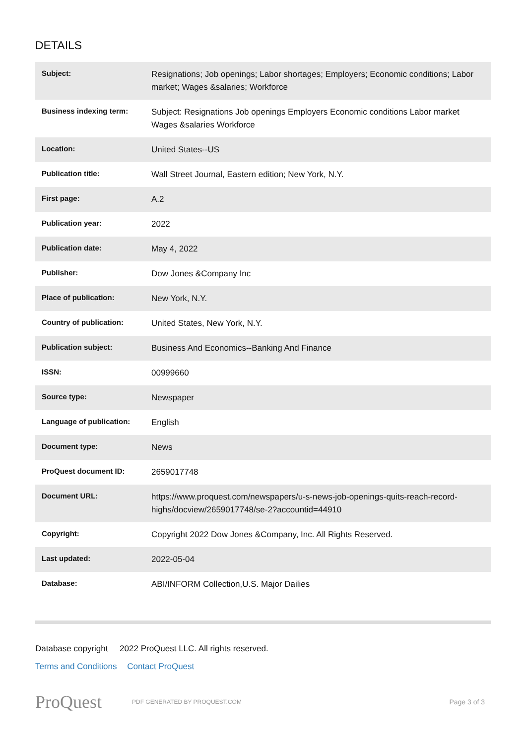DETAILS
| Subject: | Resignations; Job openings; Labor shortages; Employers; Economic conditions; Labor market; Wages &salaries; Workforce |
| Business indexing term: | Subject: Resignations Job openings Employers Economic conditions Labor market Wages &salaries Workforce |
| Location: | United States--US |
| Publication title: | Wall Street Journal, Eastern edition; New York, N.Y. |
| First page: | A.2 |
| Publication year: | 2022 |
| Publication date: | May 4, 2022 |
| Publisher: | Dow Jones &Company Inc |
| Place of publication: | New York, N.Y. |
| Country of publication: | United States, New York, N.Y. |
| Publication subject: | Business And Economics--Banking And Finance |
| ISSN: | 00999660 |
| Source type: | Newspaper |
| Language of publication: | English |
| Document type: | News |
| ProQuest document ID: | 2659017748 |
| Document URL: | https://www.proquest.com/newspapers/u-s-news-job-openings-quits-reach-record-highs/docview/2659017748/se-2?accountid=44910 |
| Copyright: | Copyright 2022 Dow Jones &Company, Inc. All Rights Reserved. |
| Last updated: | 2022-05-04 |
| Database: | ABI/INFORM Collection,U.S. Major Dailies |
Database copyright 2022 ProQuest LLC. All rights reserved.
Terms and Conditions Contact ProQuest
ProQuest
PDF GENERATED BY PROQUEST.COM
Page 3 of 3